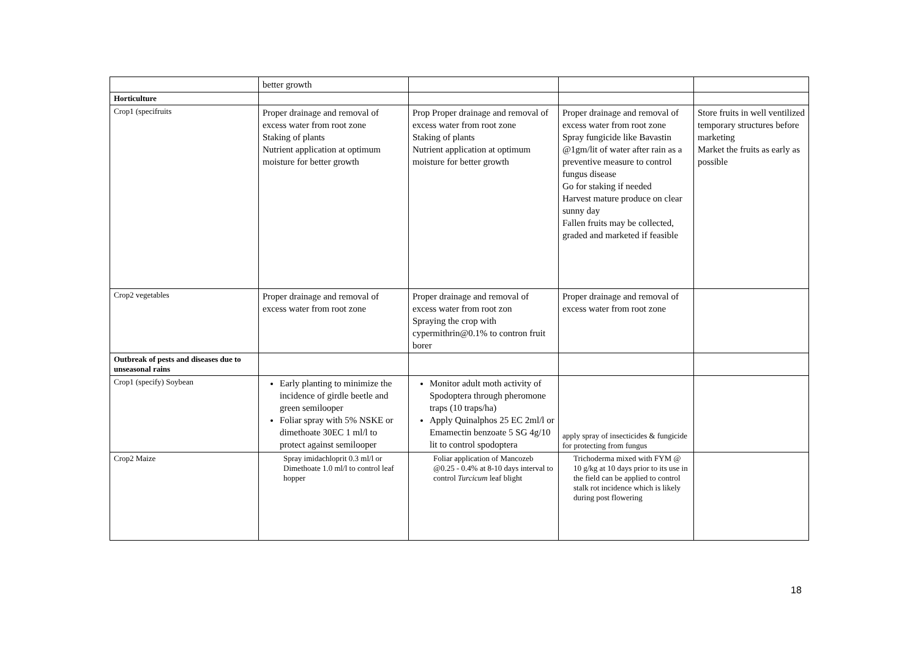| | better growth | | | |
| Horticulture | | | | |
| Crop1 (specifruits | Proper drainage and removal of excess water from root zone Staking of plants Nutrient application at optimum moisture for better growth | Prop Proper drainage and removal of excess water from root zone Staking of plants Nutrient application at optimum moisture for better growth | Proper drainage and removal of excess water from root zone Spray fungicide like Bavastin @1gm/lit of water after rain as a preventive measure to control fungus disease Go for staking if needed Harvest mature produce on clear sunny day Fallen fruits may be collected, graded and marketed if feasible | Store fruits in well ventilized temporary structures before marketing Market the fruits as early as possible |
| Crop2 vegetables | Proper drainage and removal of excess water from root zone | Proper drainage and removal of excess water from root zon Spraying the crop with cypermithrin@0.1% to contron fruit borer | Proper drainage and removal of excess water from root zone | |
| Outbreak of pests and diseases due to unseasonal rains | | | | |
| Crop1 (specify) Soybean | Early planting to minimize the incidence of girdle beetle and green semilooper Foliar spray with 5% NSKE or dimethoate 30EC 1 ml/l to protect against semilooper | Monitor adult moth activity of Spodoptera through pheromone traps (10 traps/ha) Apply Quinalphos 25 EC 2ml/l or Emamectin benzoate 5 SG 4g/10 lit to control spodoptera | apply spray of insecticides & fungicide for protecting from fungus | |
| Crop2 Maize | Spray imidachloprit 0.3 ml/l or Dimethoate 1.0 ml/l to control leaf hopper | Foliar application of Mancozeb @0.25 - 0.4% at 8-10 days interval to control Turcicum leaf blight | Trichoderma mixed with FYM @ 10 g/kg at 10 days prior to its use in the field can be applied to control stalk rot incidence which is likely during post flowering | |
18